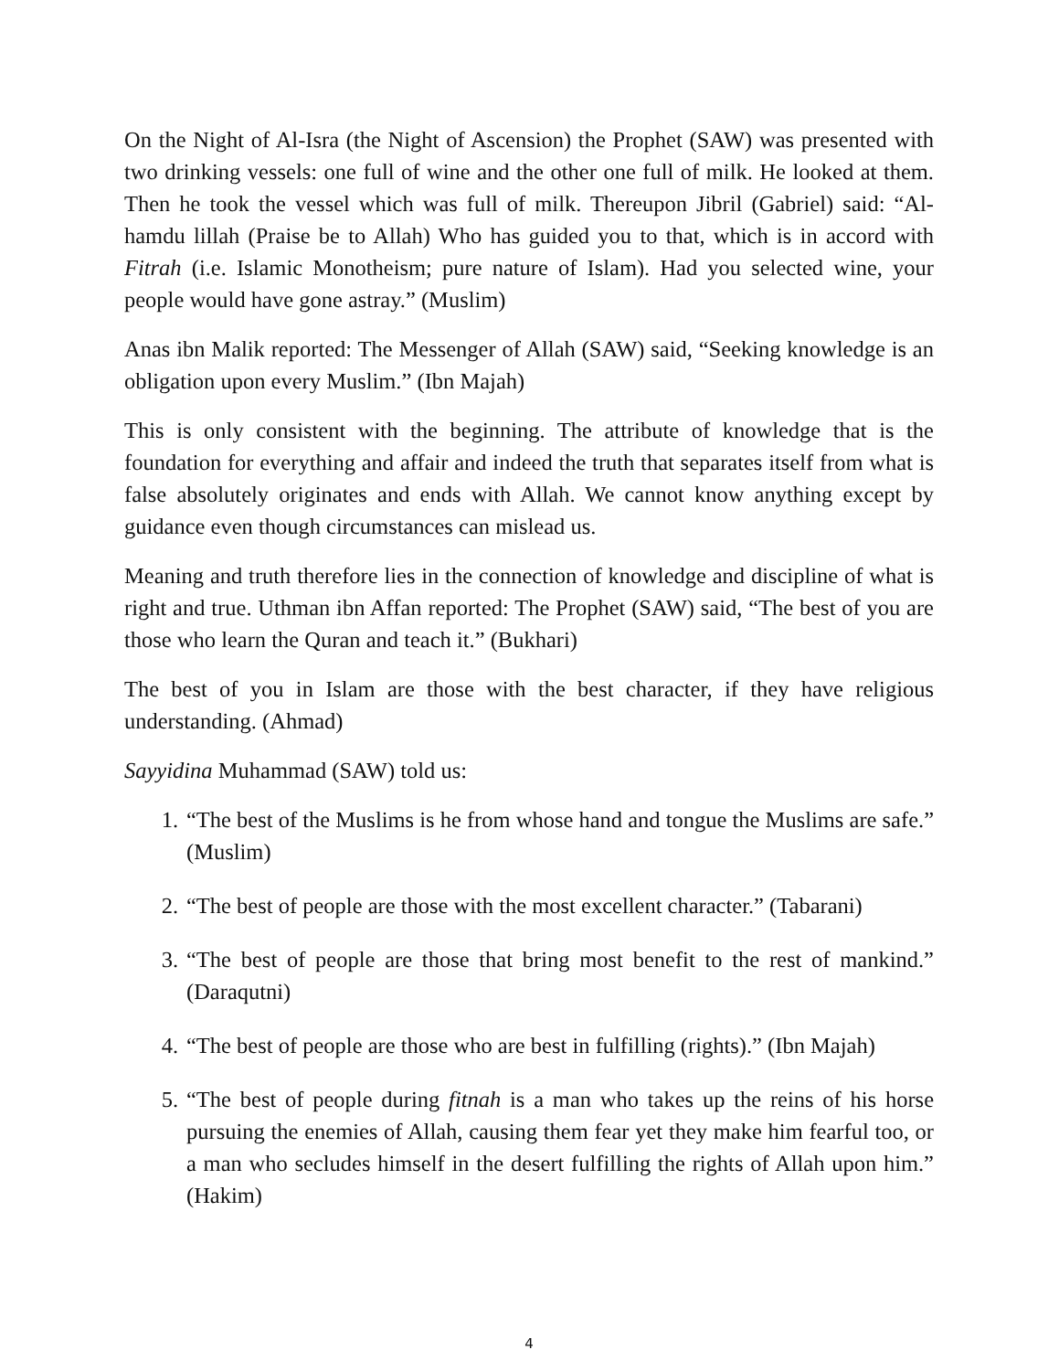On the Night of Al-Isra (the Night of Ascension) the Prophet (SAW) was presented with two drinking vessels: one full of wine and the other one full of milk. He looked at them. Then he took the vessel which was full of milk. Thereupon Jibril (Gabriel) said: “Al-hamdu lillah (Praise be to Allah) Who has guided you to that, which is in accord with Fitrah (i.e. Islamic Monotheism; pure nature of Islam). Had you selected wine, your people would have gone astray.” (Muslim)
Anas ibn Malik reported: The Messenger of Allah (SAW) said, “Seeking knowledge is an obligation upon every Muslim.” (Ibn Majah)
This is only consistent with the beginning. The attribute of knowledge that is the foundation for everything and affair and indeed the truth that separates itself from what is false absolutely originates and ends with Allah. We cannot know anything except by guidance even though circumstances can mislead us.
Meaning and truth therefore lies in the connection of knowledge and discipline of what is right and true. Uthman ibn Affan reported: The Prophet (SAW) said, “The best of you are those who learn the Quran and teach it.” (Bukhari)
The best of you in Islam are those with the best character, if they have religious understanding. (Ahmad)
Sayyidina Muhammad (SAW) told us:
1. “The best of the Muslims is he from whose hand and tongue the Muslims are safe.” (Muslim)
2. “The best of people are those with the most excellent character.” (Tabarani)
3. “The best of people are those that bring most benefit to the rest of mankind.” (Daraqutni)
4. “The best of people are those who are best in fulfilling (rights).” (Ibn Majah)
5. “The best of people during fitnah is a man who takes up the reins of his horse pursuing the enemies of Allah, causing them fear yet they make him fearful too, or a man who secludes himself in the desert fulfilling the rights of Allah upon him.” (Hakim)
4